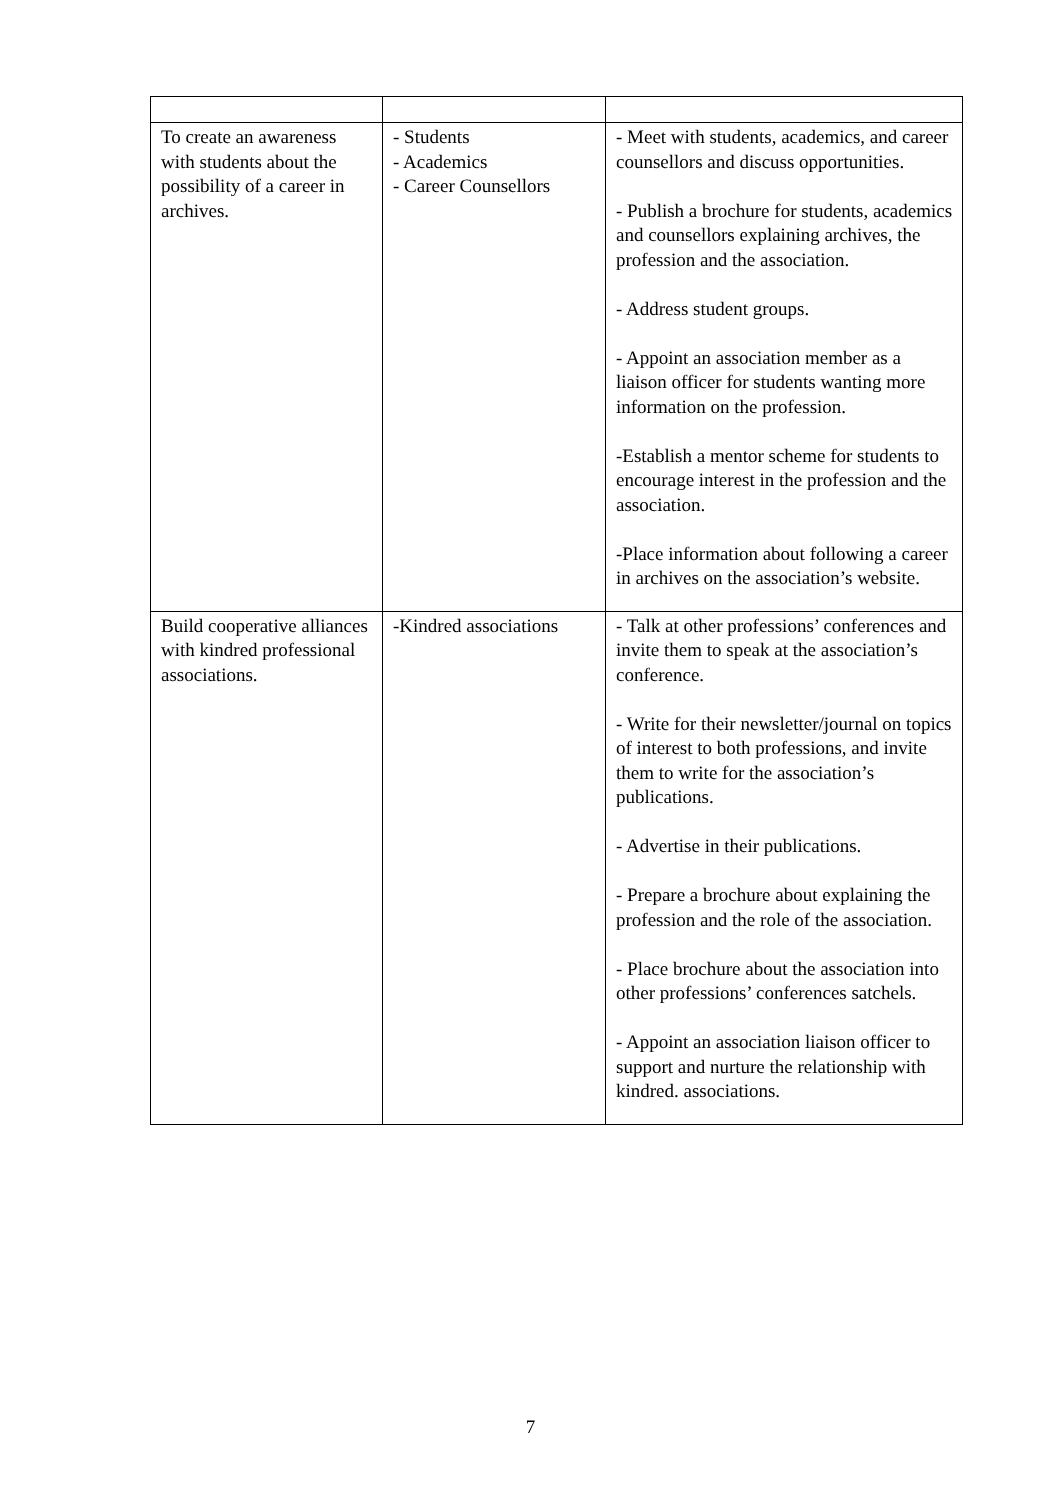| To create an awareness with students about the possibility of a career in archives. | - Students - Academics - Career Counsellors | - Meet with students, academics, and career counsellors and discuss opportunities. - Publish a brochure for students, academics and counsellors explaining archives, the profession and the association. - Address student groups. - Appoint an association member as a liaison officer for students wanting more information on the profession. -Establish a mentor scheme for students to encourage interest in the profession and the association. -Place information about following a career in archives on the association’s website. |
| Build cooperative alliances with kindred professional associations. | -Kindred associations | - Talk at other professions’ conferences and invite them to speak at the association’s conference. - Write for their newsletter/journal on topics of interest to both professions, and invite them to write for the association’s publications. - Advertise in their publications. - Prepare a brochure about explaining the profession and the role of the association. - Place brochure about the association into other professions’ conferences satchels. - Appoint an association liaison officer to support and nurture the relationship with kindred. associations. |
7